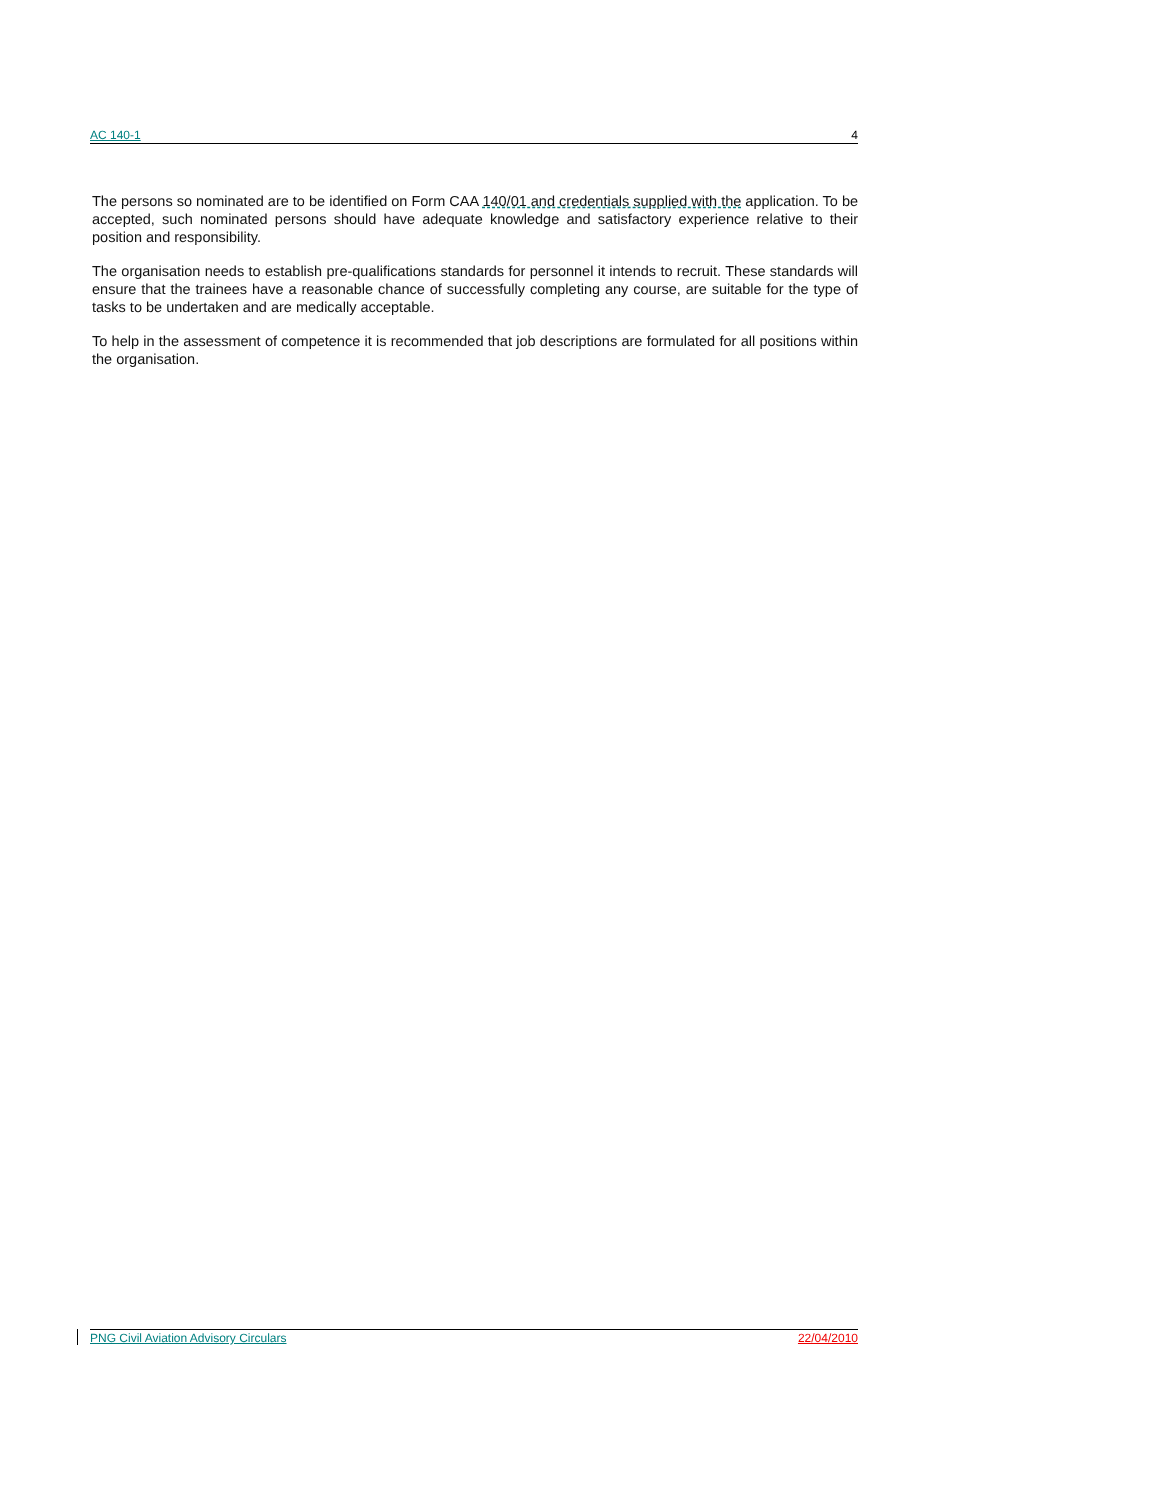AC 140-1 4
The persons so nominated are to be identified on Form CAA 140/01 and credentials supplied with the application. To be accepted, such nominated persons should have adequate knowledge and satisfactory experience relative to their position and responsibility.
The organisation needs to establish pre-qualifications standards for personnel it intends to recruit. These standards will ensure that the trainees have a reasonable chance of successfully completing any course, are suitable for the type of tasks to be undertaken and are medically acceptable.
To help in the assessment of competence it is recommended that job descriptions are formulated for all positions within the organisation.
PNG Civil Aviation Advisory Circulars 22/04/2010